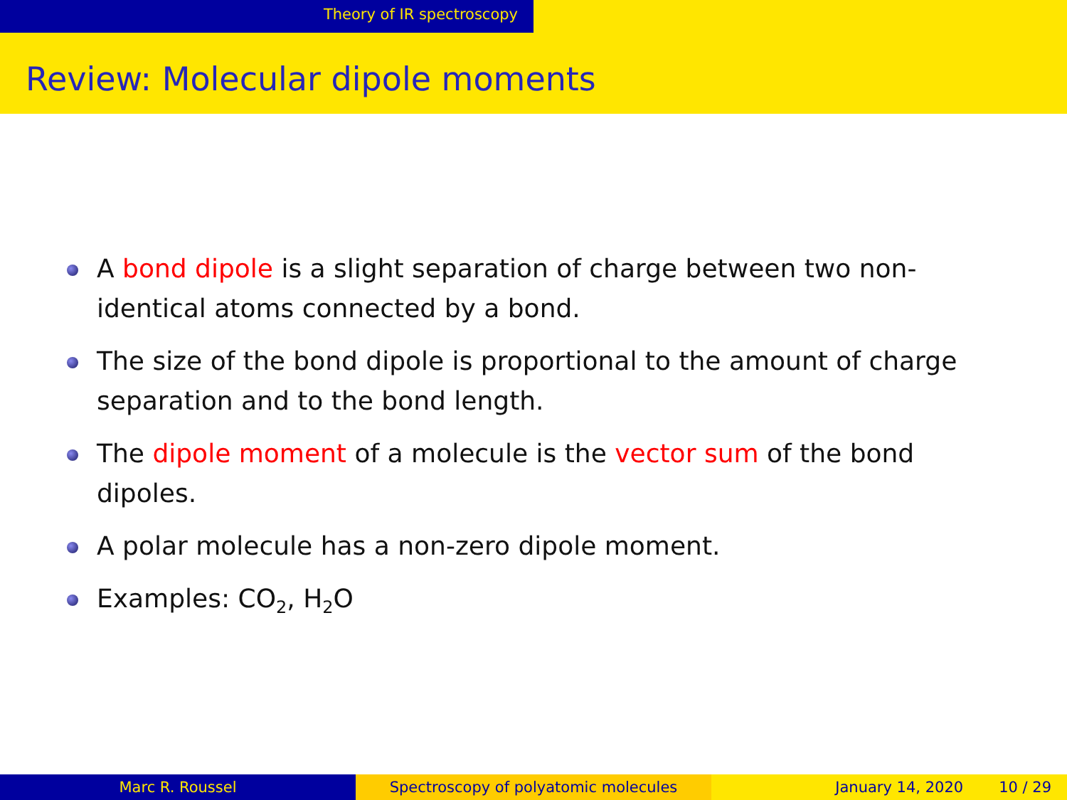Theory of IR spectroscopy
Review: Molecular dipole moments
A bond dipole is a slight separation of charge between two non-identical atoms connected by a bond.
The size of the bond dipole is proportional to the amount of charge separation and to the bond length.
The dipole moment of a molecule is the vector sum of the bond dipoles.
A polar molecule has a non-zero dipole moment.
Examples: CO<sub>2</sub>, H<sub>2</sub>O
Marc R. Roussel Spectroscopy of polyatomic molecules January 14, 2020 10 / 29